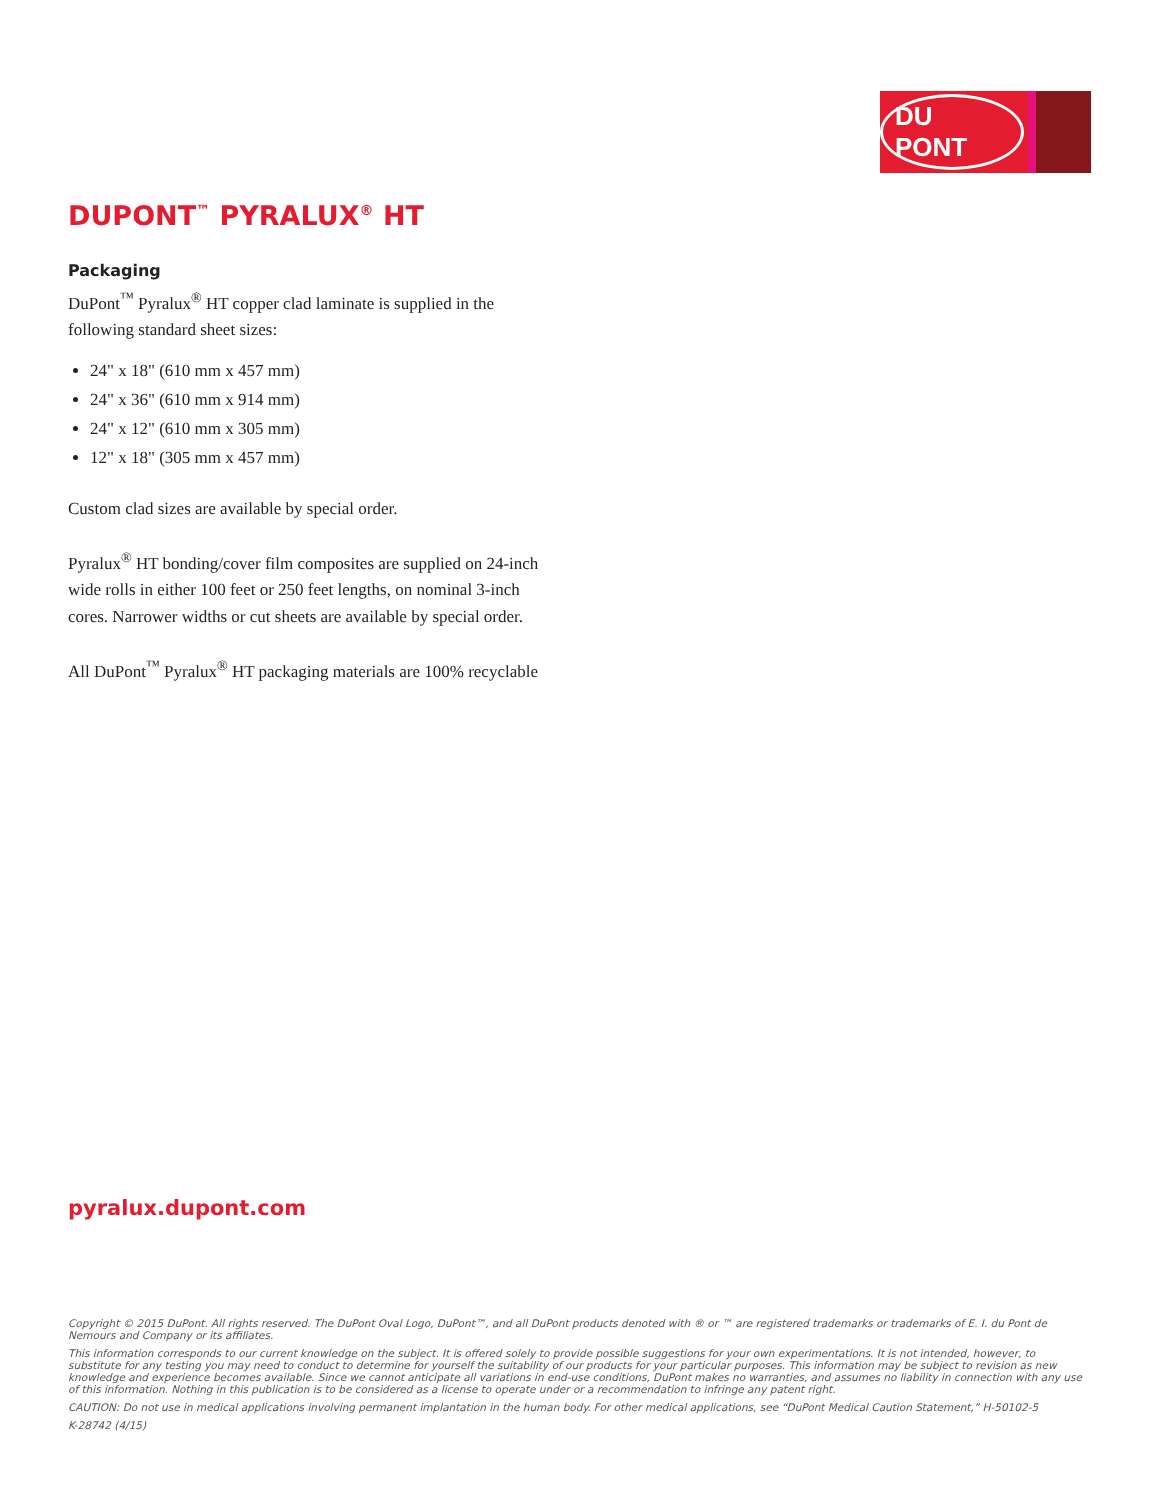DU PONT
DUPONT<sup>™</sup> PYRALUX<sup>®</sup> HT
Packaging
DuPont<sup>™</sup> Pyralux<sup>®</sup> HT copper clad laminate is supplied in the following standard sheet sizes:
24" x 18" (610 mm x 457 mm)
24" x 36" (610 mm x 914 mm)
24" x 12" (610 mm x 305 mm)
12" x 18" (305 mm x 457 mm)
Custom clad sizes are available by special order.
Pyralux<sup>®</sup> HT bonding/cover film composites are supplied on 24-inch wide rolls in either 100 feet or 250 feet lengths, on nominal 3-inch cores. Narrower widths or cut sheets are available by special order.
All DuPont<sup>™</sup> Pyralux<sup>®</sup> HT packaging materials are 100% recyclable
pyralux.dupont.com
Copyright © 2015 DuPont. All rights reserved. The DuPont Oval Logo, DuPont™, and all DuPont products denoted with ® or ™ are registered trademarks or trademarks of E. I. du Pont de Nemours and Company or its affiliates.
This information corresponds to our current knowledge on the subject. It is offered solely to provide possible suggestions for your own experimentations. It is not intended, however, to substitute for any testing you may need to conduct to determine for yourself the suitability of our products for your particular purposes. This information may be subject to revision as new knowledge and experience becomes available. Since we cannot anticipate all variations in end-use conditions, DuPont makes no warranties, and assumes no liability in connection with any use of this information. Nothing in this publication is to be considered as a license to operate under or a recommendation to infringe any patent right.
CAUTION: Do not use in medical applications involving permanent implantation in the human body. For other medical applications, see “DuPont Medical Caution Statement,” H-50102-5
K-28742 (4/15)